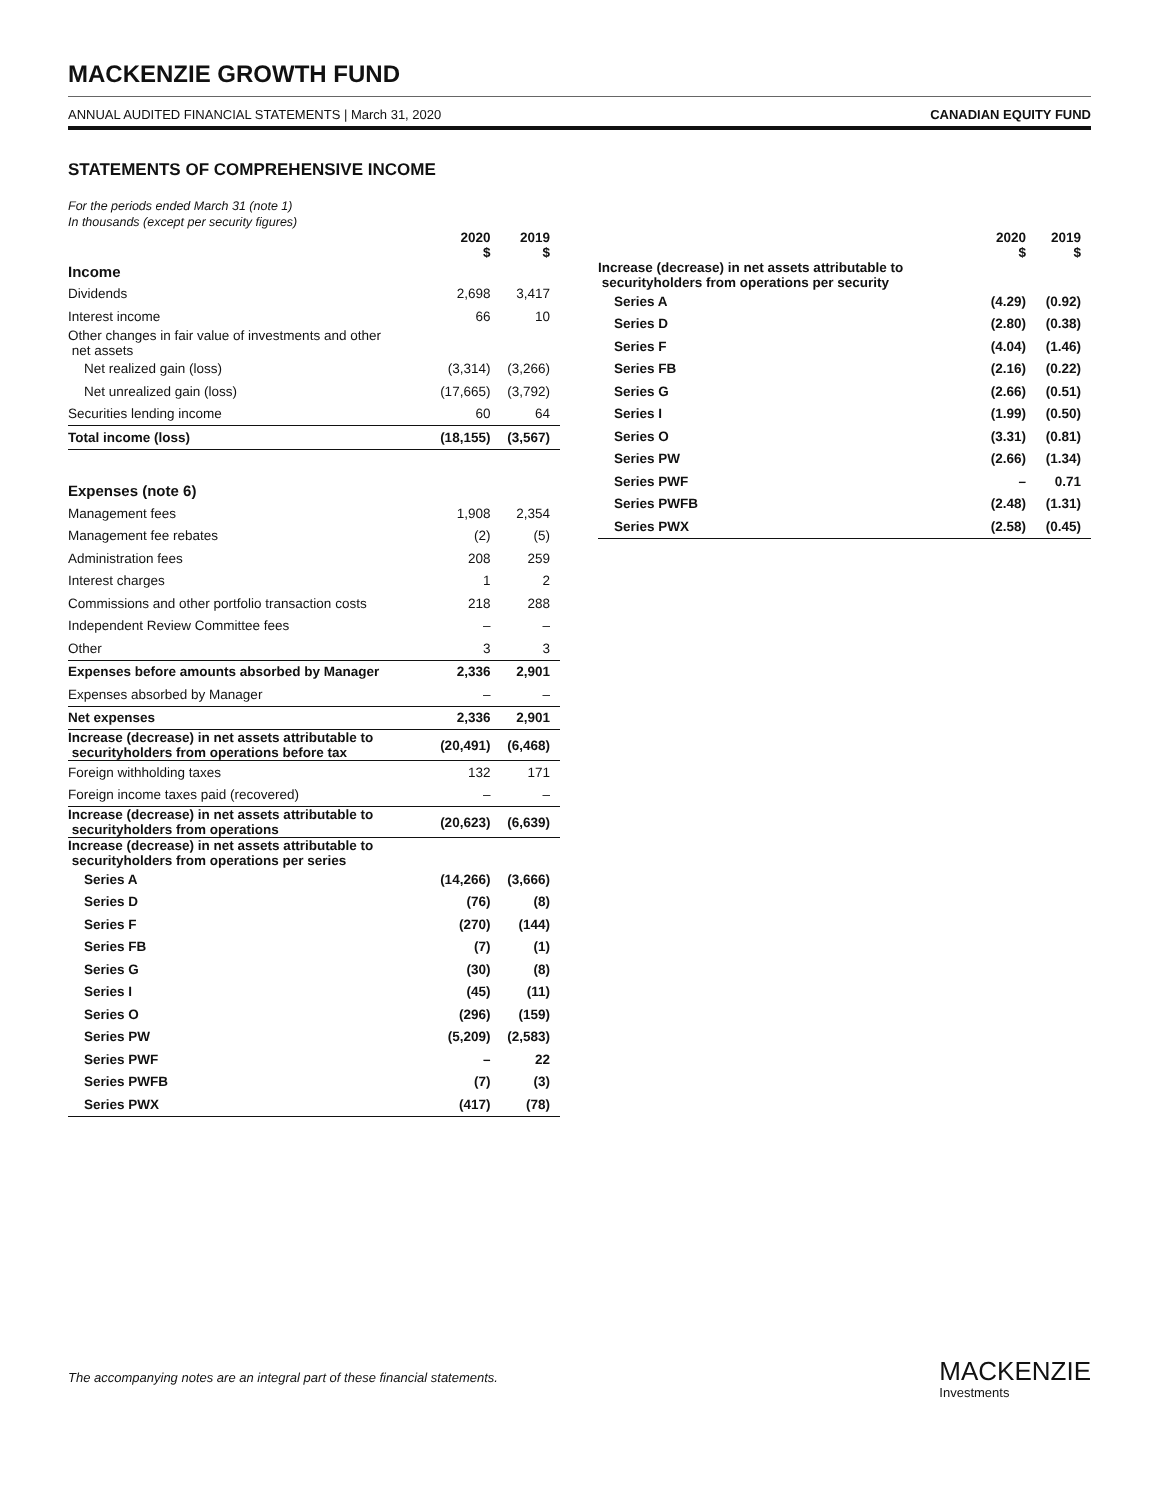MACKENZIE GROWTH FUND
ANNUAL AUDITED FINANCIAL STATEMENTS | March 31, 2020 CANADIAN EQUITY FUND
STATEMENTS OF COMPREHENSIVE INCOME
For the periods ended March 31 (note 1)
In thousands (except per security figures)
| | 2020 $ | 2019 $ |
| --- | --- | --- |
| Income | | |
| Dividends | 2,698 | 3,417 |
| Interest income | 66 | 10 |
| Other changes in fair value of investments and other net assets | | |
| Net realized gain (loss) | (3,314) | (3,266) |
| Net unrealized gain (loss) | (17,665) | (3,792) |
| Securities lending income | 60 | 64 |
| Total income (loss) | (18,155) | (3,567) |
| Expenses (note 6) | | |
| Management fees | 1,908 | 2,354 |
| Management fee rebates | (2) | (5) |
| Administration fees | 208 | 259 |
| Interest charges | 1 | 2 |
| Commissions and other portfolio transaction costs | 218 | 288 |
| Independent Review Committee fees | – | – |
| Other | 3 | 3 |
| Expenses before amounts absorbed by Manager | 2,336 | 2,901 |
| Expenses absorbed by Manager | – | – |
| Net expenses | 2,336 | 2,901 |
| Increase (decrease) in net assets attributable to securityholders from operations before tax | (20,491) | (6,468) |
| Foreign withholding taxes | 132 | 171 |
| Foreign income taxes paid (recovered) | – | – |
| Increase (decrease) in net assets attributable to securityholders from operations | (20,623) | (6,639) |
| Increase (decrease) in net assets attributable to securityholders from operations per series | | |
| Series A | (14,266) | (3,666) |
| Series D | (76) | (8) |
| Series F | (270) | (144) |
| Series FB | (7) | (1) |
| Series G | (30) | (8) |
| Series I | (45) | (11) |
| Series O | (296) | (159) |
| Series PW | (5,209) | (2,583) |
| Series PWF | – | 22 |
| Series PWFB | (7) | (3) |
| Series PWX | (417) | (78) |
| | 2020 $ | 2019 $ |
| --- | --- | --- |
| Increase (decrease) in net assets attributable to securityholders from operations per security | | |
| Series A | (4.29) | (0.92) |
| Series D | (2.80) | (0.38) |
| Series F | (4.04) | (1.46) |
| Series FB | (2.16) | (0.22) |
| Series G | (2.66) | (0.51) |
| Series I | (1.99) | (0.50) |
| Series O | (3.31) | (0.81) |
| Series PW | (2.66) | (1.34) |
| Series PWF | – | 0.71 |
| Series PWFB | (2.48) | (1.31) |
| Series PWX | (2.58) | (0.45) |
The accompanying notes are an integral part of these financial statements.
MACKENZIE
Investments